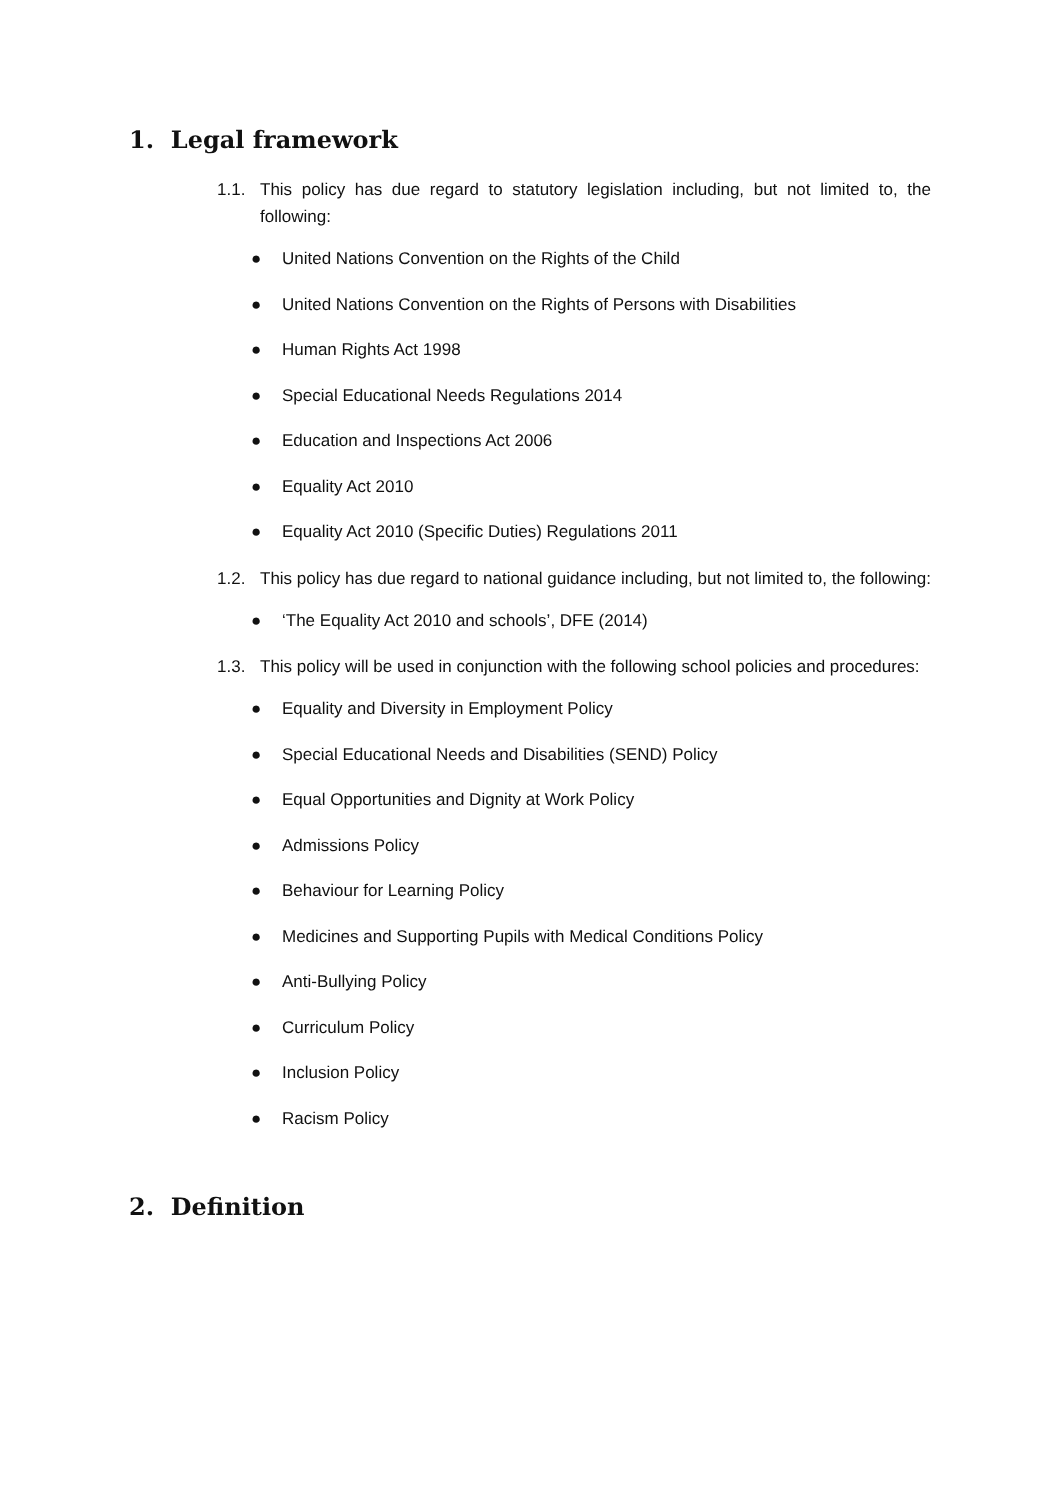1. Legal framework
1.1. This policy has due regard to statutory legislation including, but not limited to, the following:
● United Nations Convention on the Rights of the Child
● United Nations Convention on the Rights of Persons with Disabilities
● Human Rights Act 1998
● Special Educational Needs Regulations 2014
● Education and Inspections Act 2006
● Equality Act 2010
● Equality Act 2010 (Specific Duties) Regulations 2011
1.2. This policy has due regard to national guidance including, but not limited to, the following:
● ‘The Equality Act 2010 and schools’, DFE (2014)
1.3. This policy will be used in conjunction with the following school policies and procedures:
● Equality and Diversity in Employment Policy
● Special Educational Needs and Disabilities (SEND) Policy
● Equal Opportunities and Dignity at Work Policy
● Admissions Policy
● Behaviour for Learning Policy
● Medicines and Supporting Pupils with Medical Conditions Policy
● Anti-Bullying Policy
● Curriculum Policy
● Inclusion Policy
● Racism Policy
2. Definition